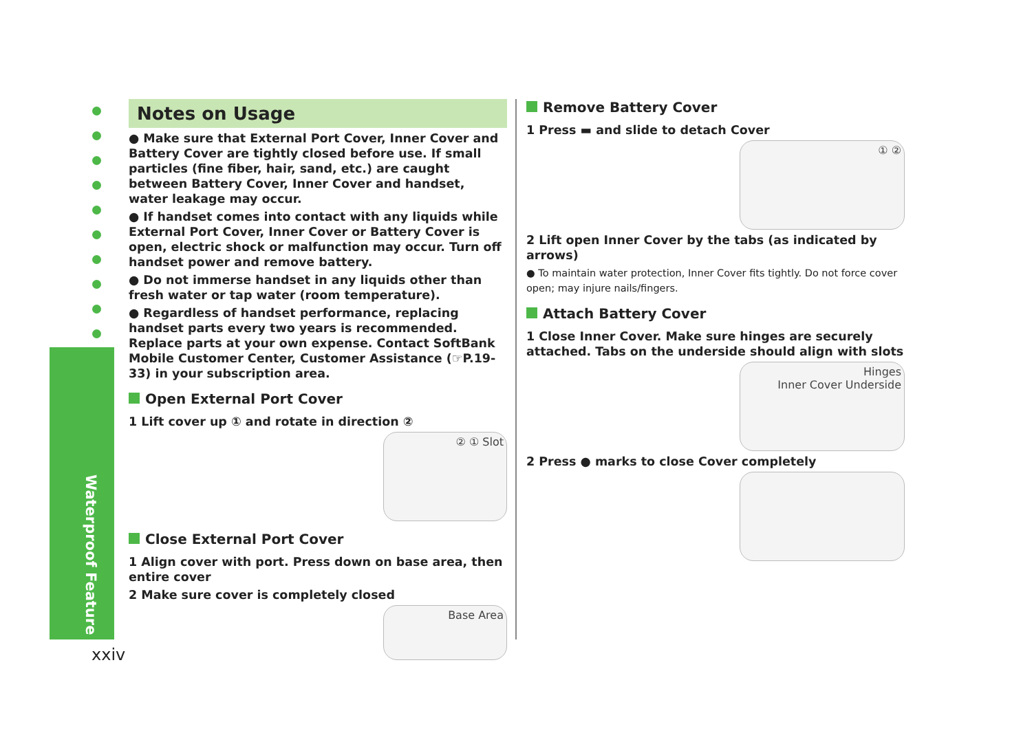Waterproof Feature
xxiv
Notes on Usage
● Make sure that External Port Cover, Inner Cover and Battery Cover are tightly closed before use. If small particles (fine fiber, hair, sand, etc.) are caught between Battery Cover, Inner Cover and handset, water leakage may occur.
● If handset comes into contact with any liquids while External Port Cover, Inner Cover or Battery Cover is open, electric shock or malfunction may occur. Turn off handset power and remove battery.
● Do not immerse handset in any liquids other than fresh water or tap water (room temperature).
● Regardless of handset performance, replacing handset parts every two years is recommended. Replace parts at your own expense. Contact SoftBank Mobile Customer Center, Customer Assistance (☞P.19-33) in your subscription area.
Open External Port Cover
1 Lift cover up ① and rotate in direction ②
② ① Slot
Close External Port Cover
1 Align cover with port. Press down on base area, then entire cover
2 Make sure cover is completely closed
Base Area
Remove Battery Cover
1 Press ▬ and slide to detach Cover
① ②
2 Lift open Inner Cover by the tabs (as indicated by arrows)
● To maintain water protection, Inner Cover fits tightly. Do not force cover open; may injure nails/fingers.
Attach Battery Cover
1 Close Inner Cover. Make sure hinges are securely attached. Tabs on the underside should align with slots
Hinges
Inner Cover Underside
2 Press ● marks to close Cover completely